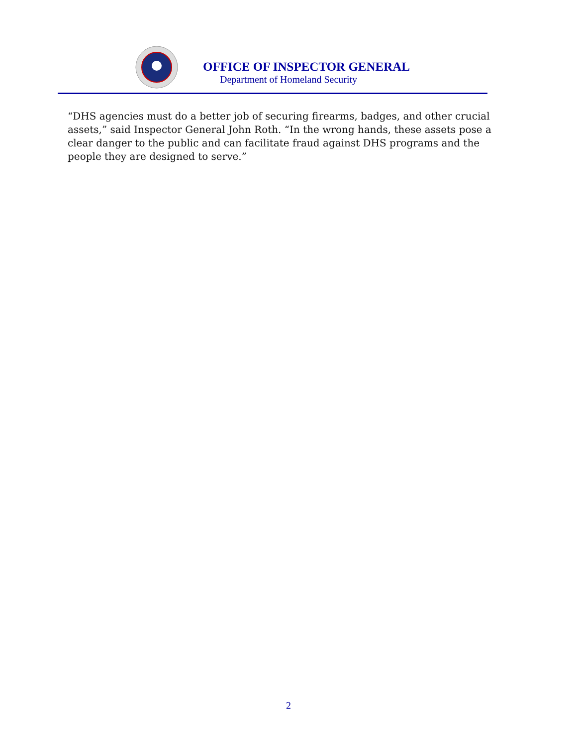OFFICE OF INSPECTOR GENERAL
Department of Homeland Security
“DHS agencies must do a better job of securing firearms, badges, and other crucial assets,” said Inspector General John Roth. “In the wrong hands, these assets pose a clear danger to the public and can facilitate fraud against DHS programs and the people they are designed to serve.”
2